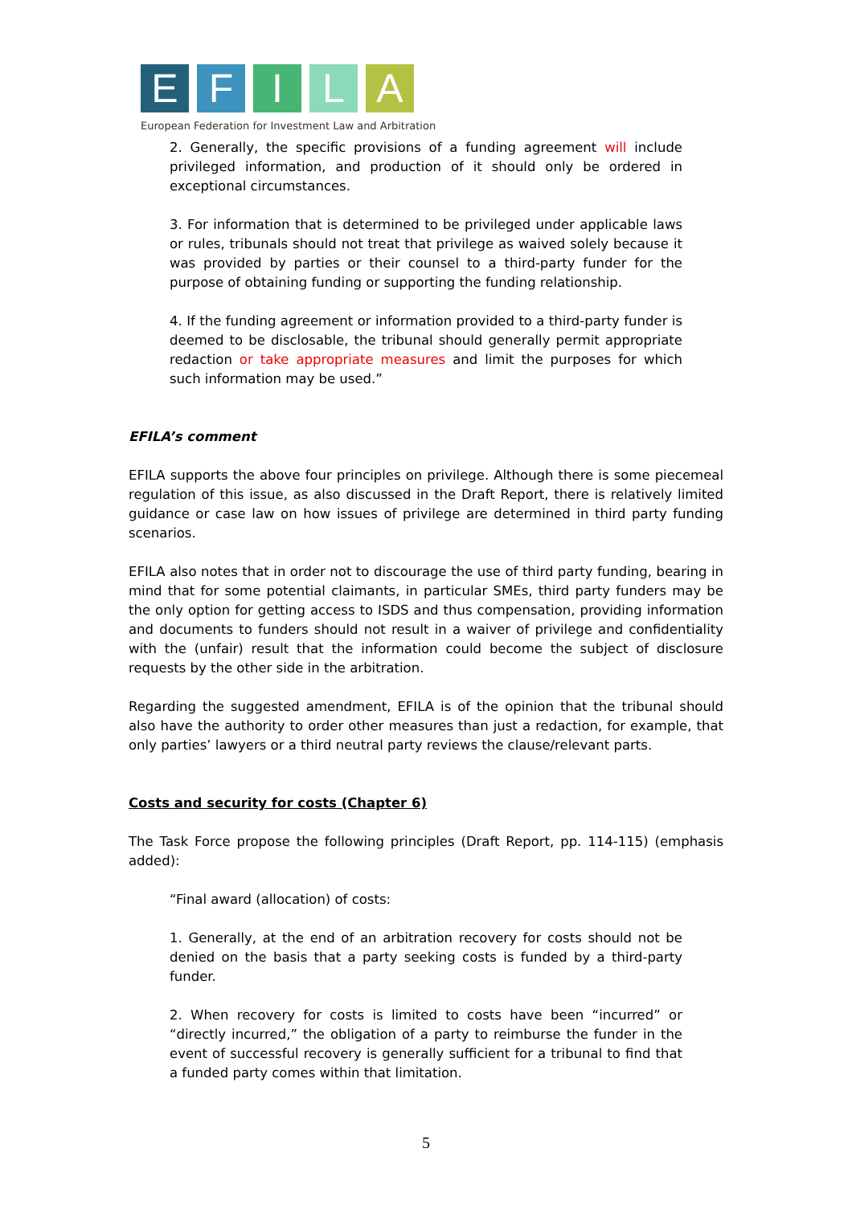E F I L A
European Federation for Investment Law and Arbitration
2. Generally, the specific provisions of a funding agreement will include privileged information, and production of it should only be ordered in exceptional circumstances.
3. For information that is determined to be privileged under applicable laws or rules, tribunals should not treat that privilege as waived solely because it was provided by parties or their counsel to a third-party funder for the purpose of obtaining funding or supporting the funding relationship.
4. If the funding agreement or information provided to a third-party funder is deemed to be disclosable, the tribunal should generally permit appropriate redaction or take appropriate measures and limit the purposes for which such information may be used.”
EFILA’s comment
EFILA supports the above four principles on privilege. Although there is some piecemeal regulation of this issue, as also discussed in the Draft Report, there is relatively limited guidance or case law on how issues of privilege are determined in third party funding scenarios.
EFILA also notes that in order not to discourage the use of third party funding, bearing in mind that for some potential claimants, in particular SMEs, third party funders may be the only option for getting access to ISDS and thus compensation, providing information and documents to funders should not result in a waiver of privilege and confidentiality with the (unfair) result that the information could become the subject of disclosure requests by the other side in the arbitration.
Regarding the suggested amendment, EFILA is of the opinion that the tribunal should also have the authority to order other measures than just a redaction, for example, that only parties’ lawyers or a third neutral party reviews the clause/relevant parts.
Costs and security for costs (Chapter 6)
The Task Force propose the following principles (Draft Report, pp. 114-115) (emphasis added):
“Final award (allocation) of costs:
1. Generally, at the end of an arbitration recovery for costs should not be denied on the basis that a party seeking costs is funded by a third-party funder.
2. When recovery for costs is limited to costs have been “incurred” or “directly incurred,” the obligation of a party to reimburse the funder in the event of successful recovery is generally sufficient for a tribunal to find that a funded party comes within that limitation.
5